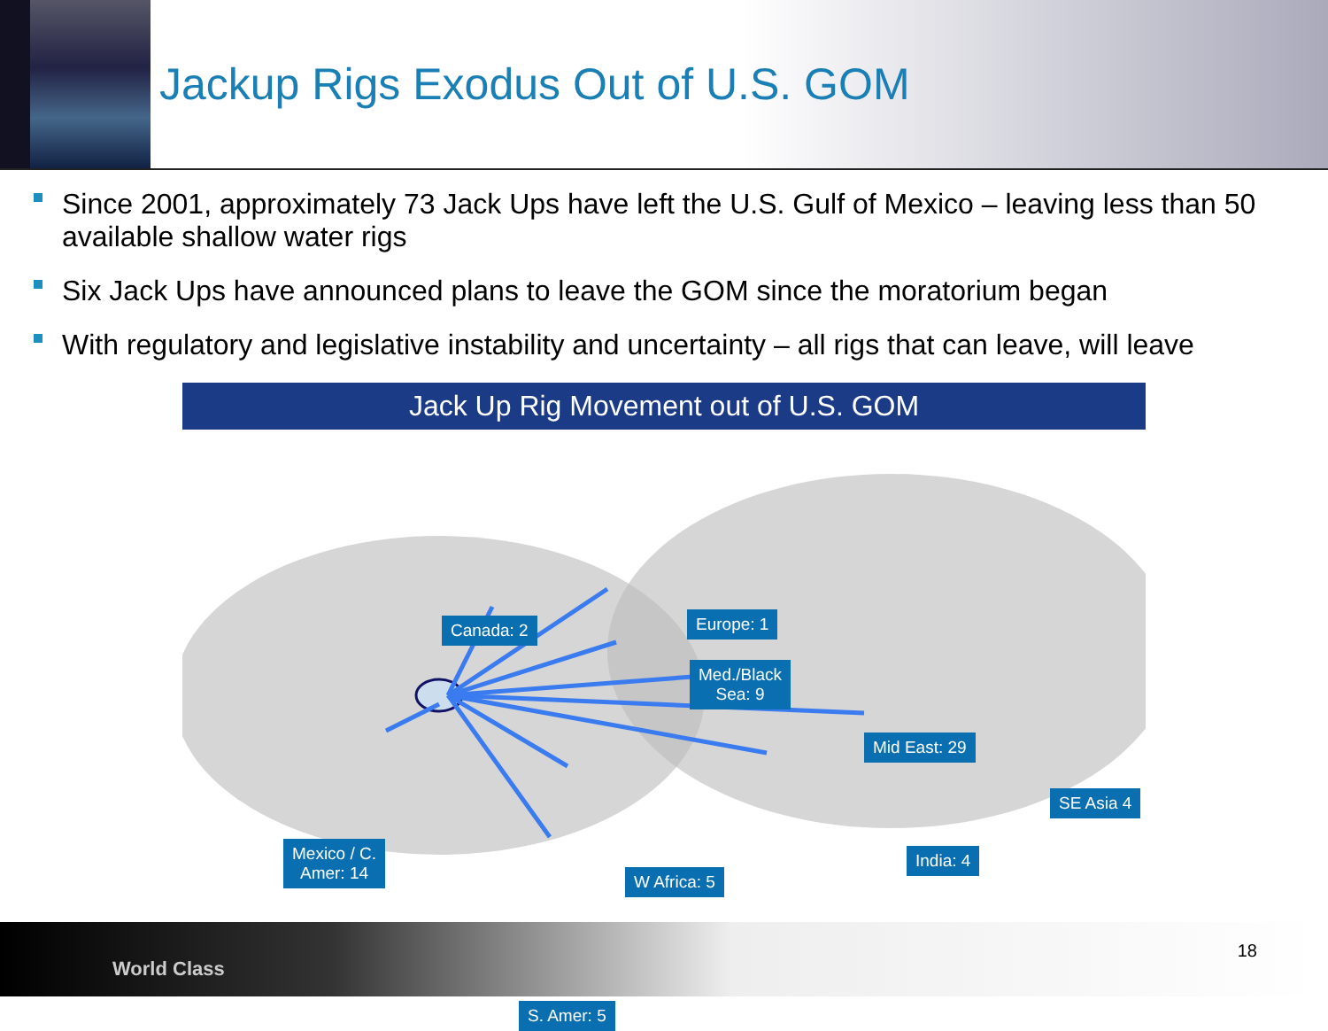Jackup Rigs Exodus Out of U.S. GOM
Since 2001, approximately 73 Jack Ups have left the U.S. Gulf of Mexico – leaving less than 50 available shallow water rigs
Six Jack Ups have announced plans to leave the GOM since the moratorium began
With regulatory and legislative instability and uncertainty – all rigs that can leave, will leave
Jack Up Rig Movement out of U.S. GOM
Canada: 2 Europe: 1
Med./Black
Sea: 9
Mid East: 29
SE Asia 4
India: 4
W Africa: 5
Mexico / C.
Amer: 14
S. Amer: 5
World Class
18